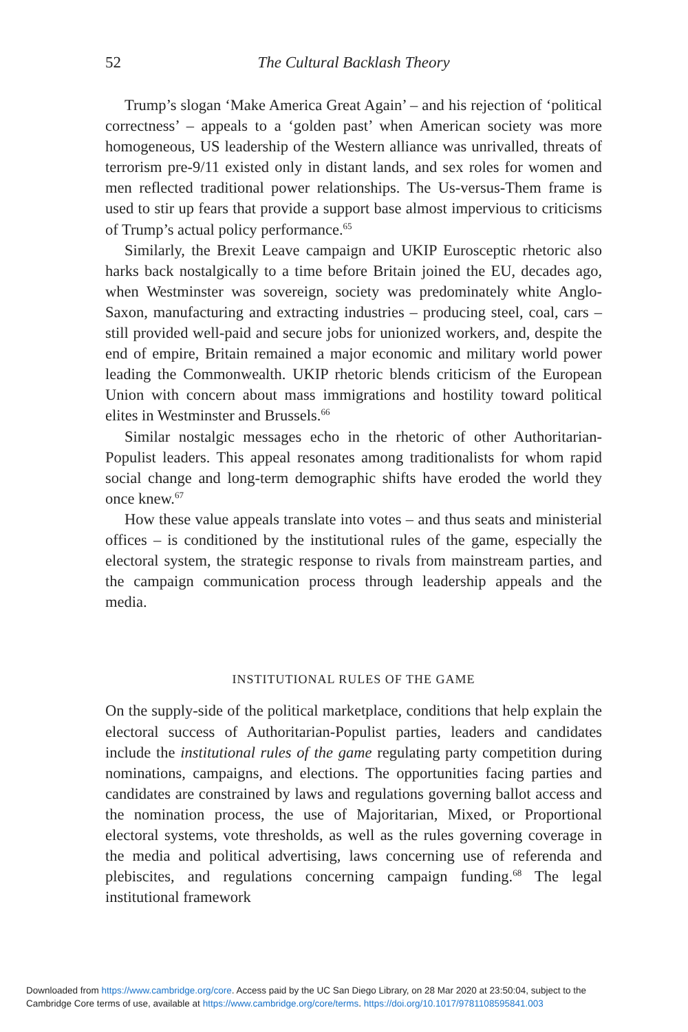52 The Cultural Backlash Theory
Trump’s slogan ‘Make America Great Again’ – and his rejection of ‘political correctness’ – appeals to a ‘golden past’ when American society was more homogeneous, US leadership of the Western alliance was unrivalled, threats of terrorism pre-9/11 existed only in distant lands, and sex roles for women and men reflected traditional power relationships. The Us-versus-Them frame is used to stir up fears that provide a support base almost impervious to criticisms of Trump’s actual policy performance.<sup>65</sup>
Similarly, the Brexit Leave campaign and UKIP Eurosceptic rhetoric also harks back nostalgically to a time before Britain joined the EU, decades ago, when Westminster was sovereign, society was predominately white Anglo-Saxon, manufacturing and extracting industries – producing steel, coal, cars – still provided well-paid and secure jobs for unionized workers, and, despite the end of empire, Britain remained a major economic and military world power leading the Commonwealth. UKIP rhetoric blends criticism of the European Union with concern about mass immigrations and hostility toward political elites in Westminster and Brussels.<sup>66</sup>
Similar nostalgic messages echo in the rhetoric of other Authoritarian-Populist leaders. This appeal resonates among traditionalists for whom rapid social change and long-term demographic shifts have eroded the world they once knew.<sup>67</sup>
How these value appeals translate into votes – and thus seats and ministerial offices – is conditioned by the institutional rules of the game, especially the electoral system, the strategic response to rivals from mainstream parties, and the campaign communication process through leadership appeals and the media.
INSTITUTIONAL RULES OF THE GAME
On the supply-side of the political marketplace, conditions that help explain the electoral success of Authoritarian-Populist parties, leaders and candidates include the institutional rules of the game regulating party competition during nominations, campaigns, and elections. The opportunities facing parties and candidates are constrained by laws and regulations governing ballot access and the nomination process, the use of Majoritarian, Mixed, or Proportional electoral systems, vote thresholds, as well as the rules governing coverage in the media and political advertising, laws concerning use of referenda and plebiscites, and regulations concerning campaign funding.<sup>68</sup> The legal institutional framework
Downloaded from https://www.cambridge.org/core. Access paid by the UC San Diego Library, on 28 Mar 2020 at 23:50:04, subject to the
Cambridge Core terms of use, available at https://www.cambridge.org/core/terms. https://doi.org/10.1017/9781108595841.003